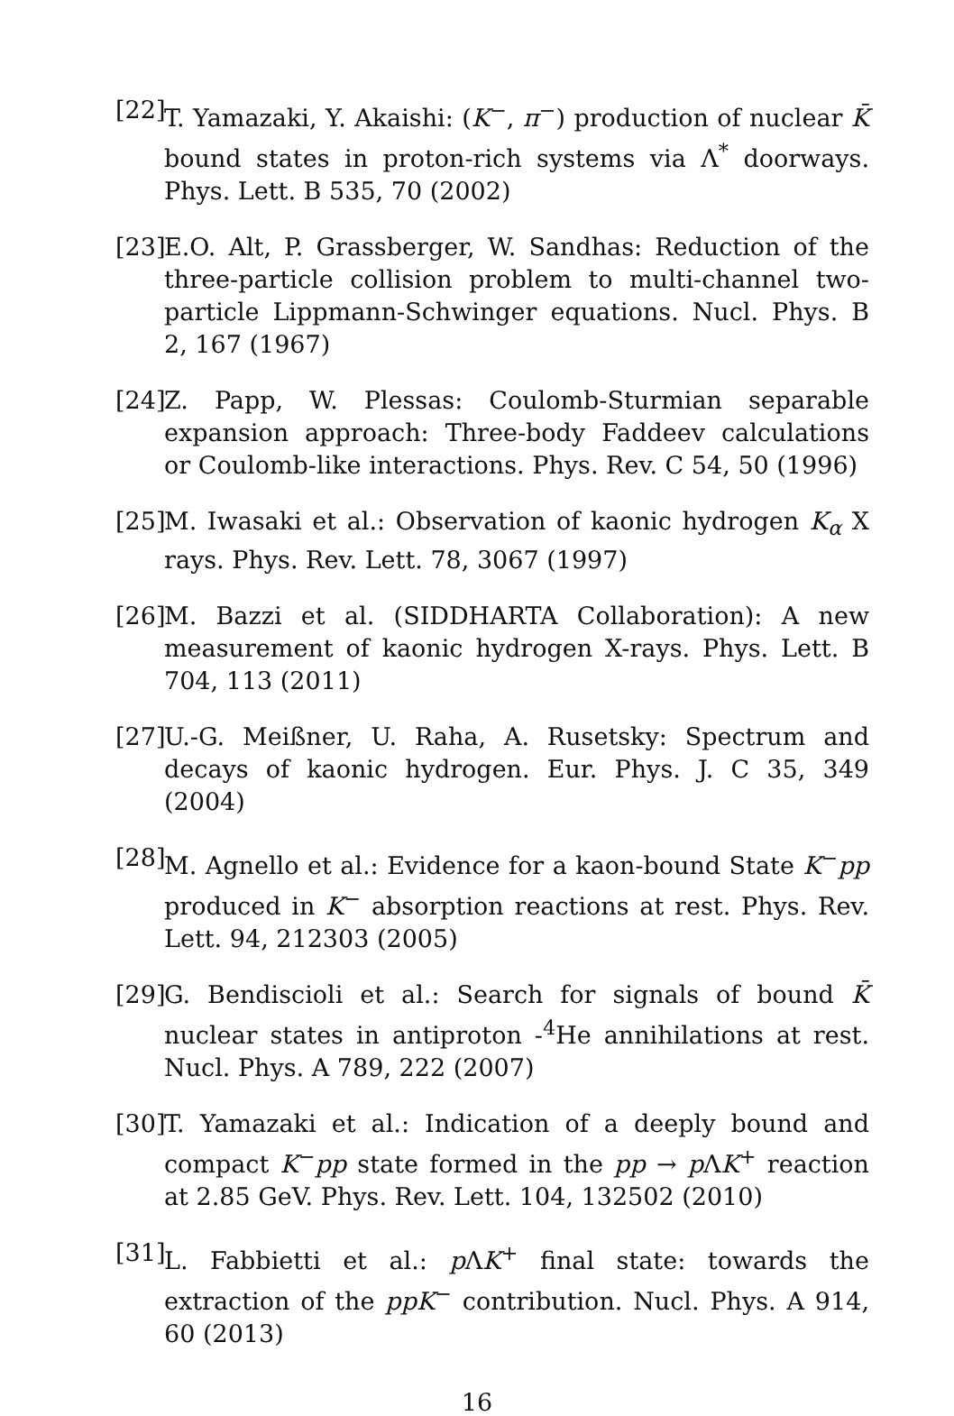[22] T. Yamazaki, Y. Akaishi: (K<sup>−</sup>, π<sup>−</sup>) production of nuclear K̄ bound states in proton-rich systems via Λ<sup>*</sup> doorways. Phys. Lett. B 535, 70 (2002)
[23] E.O. Alt, P. Grassberger, W. Sandhas: Reduction of the three-particle collision problem to multi-channel two-particle Lippmann-Schwinger equations. Nucl. Phys. B 2, 167 (1967)
[24] Z. Papp, W. Plessas: Coulomb-Sturmian separable expansion approach: Three-body Faddeev calculations or Coulomb-like interactions. Phys. Rev. C 54, 50 (1996)
[25] M. Iwasaki et al.: Observation of kaonic hydrogen K<sub>α</sub> X rays. Phys. Rev. Lett. 78, 3067 (1997)
[26] M. Bazzi et al. (SIDDHARTA Collaboration): A new measurement of kaonic hydrogen X-rays. Phys. Lett. B 704, 113 (2011)
[27] U.-G. Meißner, U. Raha, A. Rusetsky: Spectrum and decays of kaonic hydrogen. Eur. Phys. J. C 35, 349 (2004)
[28] M. Agnello et al.: Evidence for a kaon-bound State K<sup>−</sup>pp produced in K<sup>−</sup> absorption reactions at rest. Phys. Rev. Lett. 94, 212303 (2005)
[29] G. Bendiscioli et al.: Search for signals of bound K̄ nuclear states in antiproton -<sup>4</sup>He annihilations at rest. Nucl. Phys. A 789, 222 (2007)
[30] T. Yamazaki et al.: Indication of a deeply bound and compact K<sup>−</sup>pp state formed in the pp → p ΛK<sup>+</sup> reaction at 2.85 GeV. Phys. Rev. Lett. 104, 132502 (2010)
[31] L. Fabbietti et al.: p ΛK<sup>+</sup> final state: towards the extraction of the ppK<sup>−</sup> contribution. Nucl. Phys. A 914, 60 (2013)
16